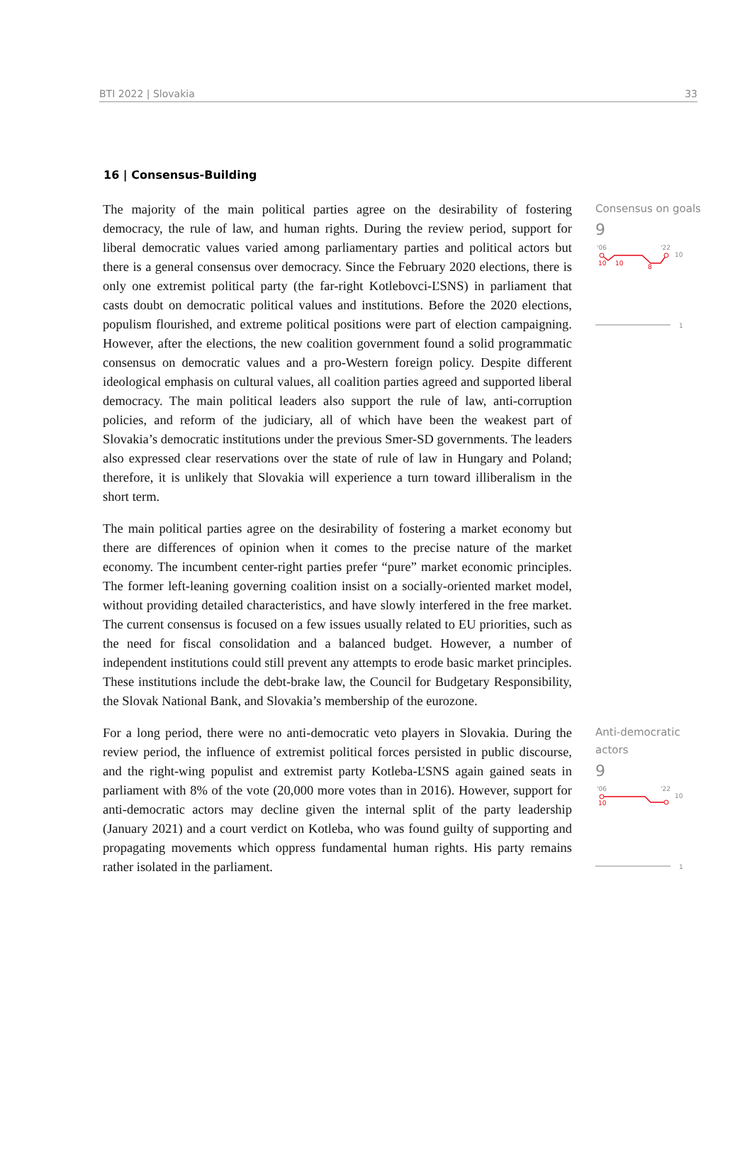BTI 2022 | Slovakia 33
16 | Consensus-Building
The majority of the main political parties agree on the desirability of fostering democracy, the rule of law, and human rights. During the review period, support for liberal democratic values varied among parliamentary parties and political actors but there is a general consensus over democracy. Since the February 2020 elections, there is only one extremist political party (the far-right Kotlebovci-ĽSNS) in parliament that casts doubt on democratic political values and institutions. Before the 2020 elections, populism flourished, and extreme political positions were part of election campaigning. However, after the elections, the new coalition government found a solid programmatic consensus on democratic values and a pro-Western foreign policy. Despite different ideological emphasis on cultural values, all coalition parties agreed and supported liberal democracy. The main political leaders also support the rule of law, anti-corruption policies, and reform of the judiciary, all of which have been the weakest part of Slovakia’s democratic institutions under the previous Smer-SD governments. The leaders also expressed clear reservations over the state of rule of law in Hungary and Poland; therefore, it is unlikely that Slovakia will experience a turn toward illiberalism in the short term.
The main political parties agree on the desirability of fostering a market economy but there are differences of opinion when it comes to the precise nature of the market economy. The incumbent center-right parties prefer “pure” market economic principles. The former left-leaning governing coalition insist on a socially-oriented market model, without providing detailed characteristics, and have slowly interfered in the free market. The current consensus is focused on a few issues usually related to EU priorities, such as the need for fiscal consolidation and a balanced budget. However, a number of independent institutions could still prevent any attempts to erode basic market principles. These institutions include the debt-brake law, the Council for Budgetary Responsibility, the Slovak National Bank, and Slovakia’s membership of the eurozone.
Consensus on goals
9
'06
'22
10
10
10
8
1
For a long period, there were no anti-democratic veto players in Slovakia. During the review period, the influence of extremist political forces persisted in public discourse, and the right-wing populist and extremist party Kotleba-ĽSNS again gained seats in parliament with 8% of the vote (20,000 more votes than in 2016). However, support for anti-democratic actors may decline given the internal split of the party leadership (January 2021) and a court verdict on Kotleba, who was found guilty of supporting and propagating movements which oppress fundamental human rights. His party remains rather isolated in the parliament.
Anti-democratic actors
9
'06
'22
10
10
1